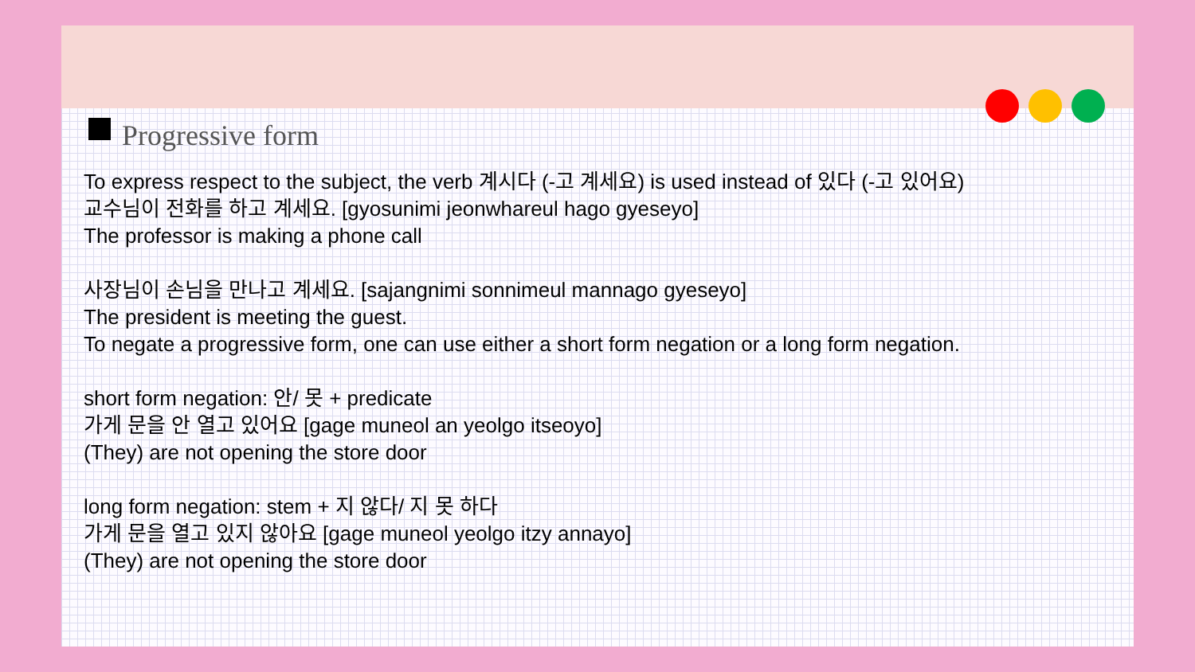Progressive form
To express respect to the subject, the verb 계시다 (-고 계세요) is used instead of 있다 (-고 있어요)
교수님이 전화를 하고 계세요. [gyosunimi jeonwhareul hago gyeseyo]
The professor is making a phone call
사장님이 손님을 만나고 계세요. [sajangnimi sonnimeul mannago gyeseyo]
The president is meeting the guest.
To negate a progressive form, one can use either a short form negation or a long form negation.
short form negation: 안/ 못 + predicate
가게 문을 안 열고 있어요 [gage muneol an yeolgo itseoyo]
(They) are not opening the store door
long form negation: stem + 지 않다/ 지 못 하다
가게 문을 열고 있지 않아요 [gage muneol yeolgo itzy annayo]
(They) are not opening the store door